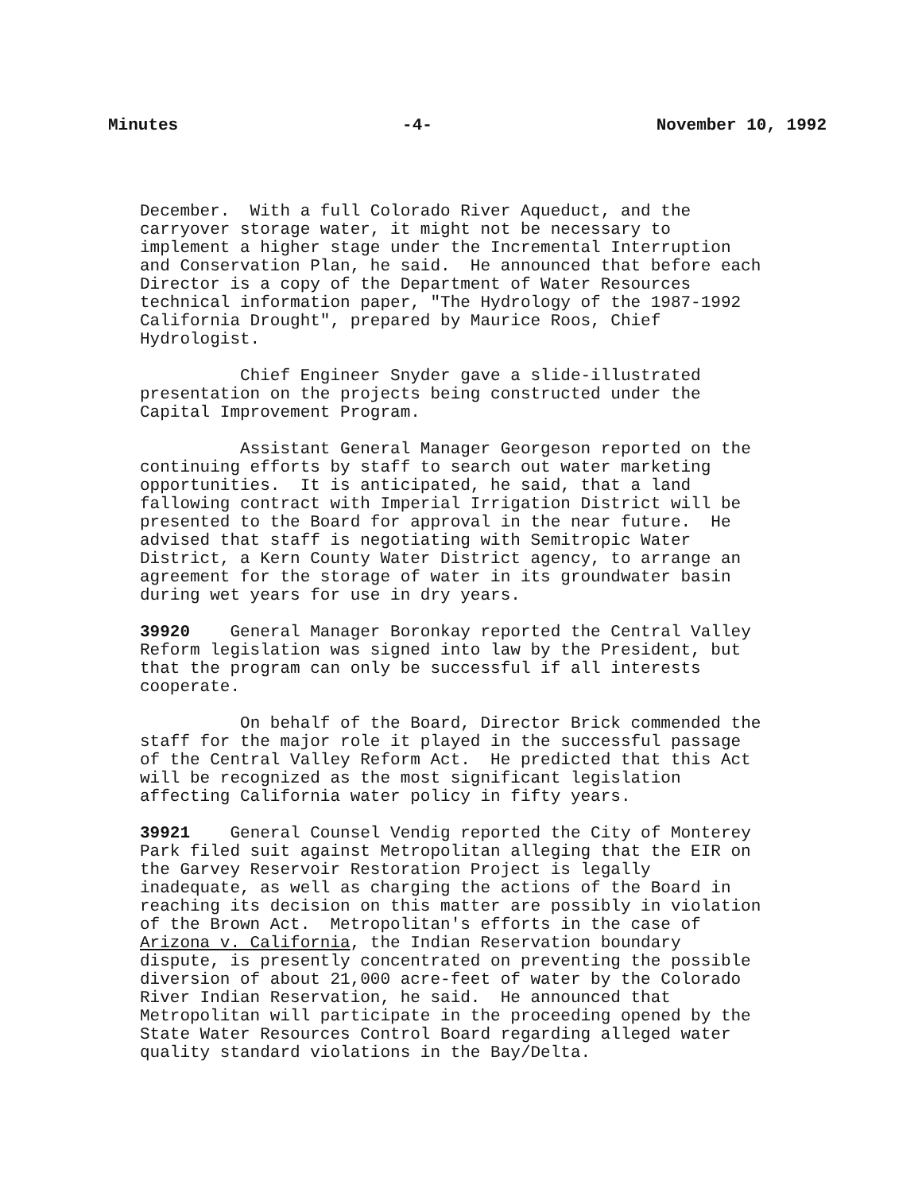Minutes -4- November 10, 1992
December. With a full Colorado River Aqueduct, and the carryover storage water, it might not be necessary to implement a higher stage under the Incremental Interruption and Conservation Plan, he said. He announced that before each Director is a copy of the Department of Water Resources technical information paper, "The Hydrology of the 1987-1992 California Drought", prepared by Maurice Roos, Chief Hydrologist.
Chief Engineer Snyder gave a slide-illustrated presentation on the projects being constructed under the Capital Improvement Program.
Assistant General Manager Georgeson reported on the continuing efforts by staff to search out water marketing opportunities. It is anticipated, he said, that a land fallowing contract with Imperial Irrigation District will be presented to the Board for approval in the near future. He advised that staff is negotiating with Semitropic Water District, a Kern County Water District agency, to arrange an agreement for the storage of water in its groundwater basin during wet years for use in dry years.
39920 General Manager Boronkay reported the Central Valley Reform legislation was signed into law by the President, but that the program can only be successful if all interests cooperate.
On behalf of the Board, Director Brick commended the staff for the major role it played in the successful passage of the Central Valley Reform Act. He predicted that this Act will be recognized as the most significant legislation affecting California water policy in fifty years.
39921 General Counsel Vendig reported the City of Monterey Park filed suit against Metropolitan alleging that the EIR on the Garvey Reservoir Restoration Project is legally inadequate, as well as charging the actions of the Board in reaching its decision on this matter are possibly in violation of the Brown Act. Metropolitan's efforts in the case of Arizona v. California, the Indian Reservation boundary dispute, is presently concentrated on preventing the possible diversion of about 21,000 acre-feet of water by the Colorado River Indian Reservation, he said. He announced that Metropolitan will participate in the proceeding opened by the State Water Resources Control Board regarding alleged water quality standard violations in the Bay/Delta.